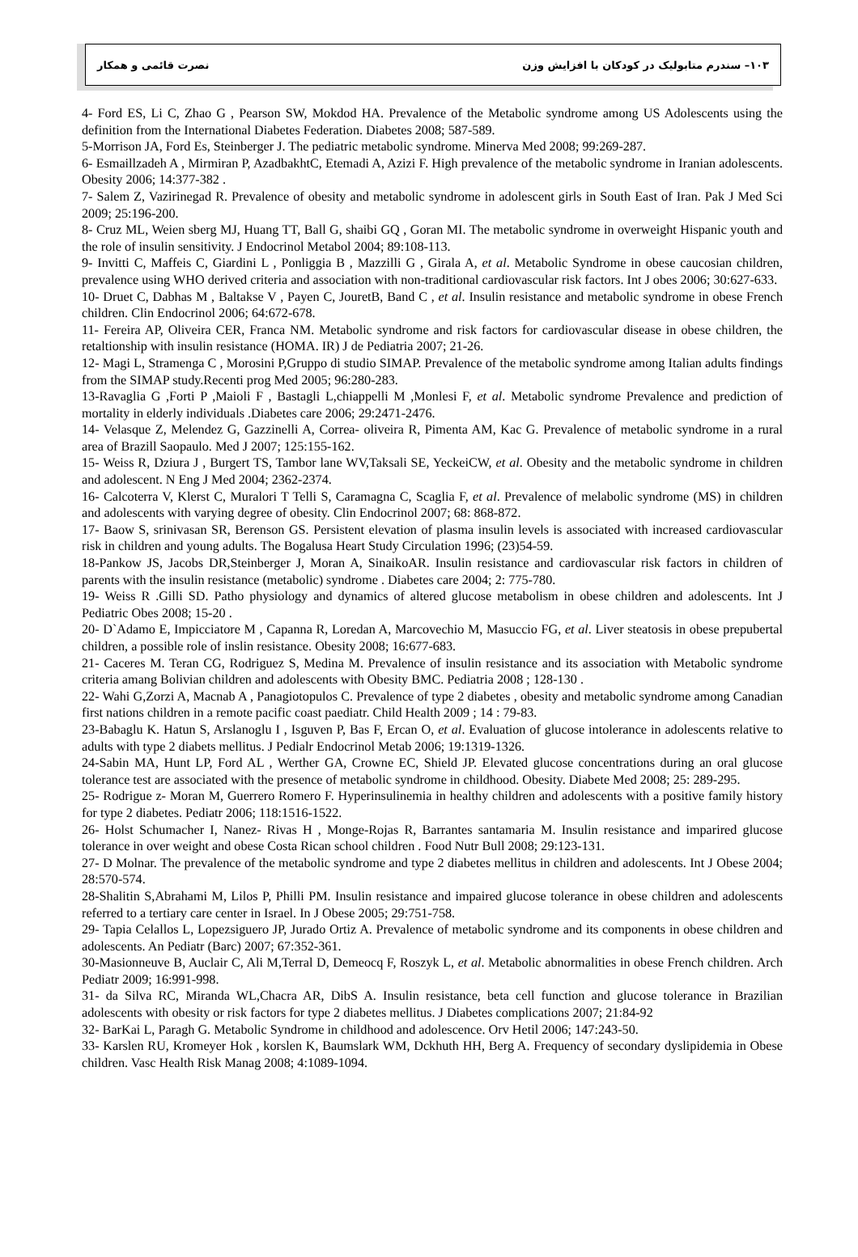نصرت قائمی و همکار ۱۰۳– سندرم متابولیک در کودکان با افزایش وزن
4- Ford ES, Li C, Zhao G , Pearson SW, Mokdod HA. Prevalence of the Metabolic syndrome among US Adolescents using the definition from the International Diabetes Federation. Diabetes 2008; 587-589.
5-Morrison JA, Ford Es, Steinberger J. The pediatric metabolic syndrome. Minerva Med 2008; 99:269-287.
6- Esmaillzadeh A , Mirmiran P, AzadbakhtC, Etemadi A, Azizi F. High prevalence of the metabolic syndrome in Iranian adolescents. Obesity 2006; 14:377-382 .
7- Salem Z, Vazirinegad R. Prevalence of obesity and metabolic syndrome in adolescent girls in South East of Iran. Pak J Med Sci 2009; 25:196-200.
8- Cruz ML, Weien sberg MJ, Huang TT, Ball G, shaibi GQ , Goran MI. The metabolic syndrome in overweight Hispanic youth and the role of insulin sensitivity. J Endocrinol Metabol 2004; 89:108-113.
9- Invitti C, Maffeis C, Giardini L , Ponliggia B , Mazzilli G , Girala A, et al. Metabolic Syndrome in obese caucosian children, prevalence using WHO derived criteria and association with non-traditional cardiovascular risk factors. Int J obes 2006; 30:627-633.
10- Druet C, Dabhas M , Baltakse V , Payen C, JouretB, Band C , et al. Insulin resistance and metabolic syndrome in obese French children. Clin Endocrinol 2006; 64:672-678.
11- Fereira AP, Oliveira CER, Franca NM. Metabolic syndrome and risk factors for cardiovascular disease in obese children, the retaltionship with insulin resistance (HOMA. IR) J de Pediatria 2007; 21-26.
12- Magi L, Stramenga C , Morosini P,Gruppo di studio SIMAP. Prevalence of the metabolic syndrome among Italian adults findings from the SIMAP study.Recenti prog Med 2005; 96:280-283.
13-Ravaglia G ,Forti P ,Maioli F , Bastagli L,chiappelli M ,Monlesi F, et al. Metabolic syndrome Prevalence and prediction of mortality in elderly individuals .Diabetes care 2006; 29:2471-2476.
14- Velasque Z, Melendez G, Gazzinelli A, Correa- oliveira R, Pimenta AM, Kac G. Prevalence of metabolic syndrome in a rural area of Brazill Saopaulo. Med J 2007; 125:155-162.
15- Weiss R, Dziura J , Burgert TS, Tambor lane WV,Taksali SE, YeckeiCW, et al. Obesity and the metabolic syndrome in children and adolescent. N Eng J Med 2004; 2362-2374.
16- Calcoterra V, Klerst C, Muralori T Telli S, Caramagna C, Scaglia F, et al. Prevalence of melabolic syndrome (MS) in children and adolescents with varying degree of obesity. Clin Endocrinol 2007; 68: 868-872.
17- Baow S, srinivasan SR, Berenson GS. Persistent elevation of plasma insulin levels is associated with increased cardiovascular risk in children and young adults. The Bogalusa Heart Study Circulation 1996; (23)54-59.
18-Pankow JS, Jacobs DR,Steinberger J, Moran A, SinaikoAR. Insulin resistance and cardiovascular risk factors in children of parents with the insulin resistance (metabolic) syndrome . Diabetes care 2004; 2: 775-780.
19- Weiss R .Gilli SD. Patho physiology and dynamics of altered glucose metabolism in obese children and adolescents. Int J Pediatric Obes 2008; 15-20 .
20- D`Adamo E, Impicciatore M , Capanna R, Loredan A, Marcovechio M, Masuccio FG, et al. Liver steatosis in obese prepubertal children, a possible role of inslin resistance. Obesity 2008; 16:677-683.
21- Caceres M. Teran CG, Rodriguez S, Medina M. Prevalence of insulin resistance and its association with Metabolic syndrome criteria amang Bolivian children and adolescents with Obesity BMC. Pediatria 2008 ; 128-130 .
22- Wahi G,Zorzi A, Macnab A , Panagiotopulos C. Prevalence of type 2 diabetes , obesity and metabolic syndrome among Canadian first nations children in a remote pacific coast paediatr. Child Health 2009 ; 14 : 79-83.
23-Babaglu K. Hatun S, Arslanoglu I , Isguven P, Bas F, Ercan O, et al. Evaluation of glucose intolerance in adolescents relative to adults with type 2 diabets mellitus. J Pedialr Endocrinol Metab 2006; 19:1319-1326.
24-Sabin MA, Hunt LP, Ford AL , Werther GA, Crowne EC, Shield JP. Elevated glucose concentrations during an oral glucose tolerance test are associated with the presence of metabolic syndrome in childhood. Obesity. Diabete Med 2008; 25: 289-295.
25- Rodrigue z- Moran M, Guerrero Romero F. Hyperinsulinemia in healthy children and adolescents with a positive family history for type 2 diabetes. Pediatr 2006; 118:1516-1522.
26- Holst Schumacher I, Nanez- Rivas H , Monge-Rojas R, Barrantes santamaria M. Insulin resistance and imparired glucose tolerance in over weight and obese Costa Rican school children . Food Nutr Bull 2008; 29:123-131.
27- D Molnar. The prevalence of the metabolic syndrome and type 2 diabetes mellitus in children and adolescents. Int J Obese 2004; 28:570-574.
28-Shalitin S,Abrahami M, Lilos P, Philli PM. Insulin resistance and impaired glucose tolerance in obese children and adolescents referred to a tertiary care center in Israel. In J Obese 2005; 29:751-758.
29- Tapia Celallos L, Lopezsiguero JP, Jurado Ortiz A. Prevalence of metabolic syndrome and its components in obese children and adolescents. An Pediatr (Barc) 2007; 67:352-361.
30-Masionneuve B, Auclair C, Ali M,Terral D, Demeocq F, Roszyk L, et al. Metabolic abnormalities in obese French children. Arch Pediatr 2009; 16:991-998.
31- da Silva RC, Miranda WL,Chacra AR, DibS A. Insulin resistance, beta cell function and glucose tolerance in Brazilian adolescents with obesity or risk factors for type 2 diabetes mellitus. J Diabetes complications 2007; 21:84-92
32- BarKai L, Paragh G. Metabolic Syndrome in childhood and adolescence. Orv Hetil 2006; 147:243-50.
33- Karslen RU, Kromeyer Hok , korslen K, Baumslark WM, Dckhuth HH, Berg A. Frequency of secondary dyslipidemia in Obese children. Vasc Health Risk Manag 2008; 4:1089-1094.